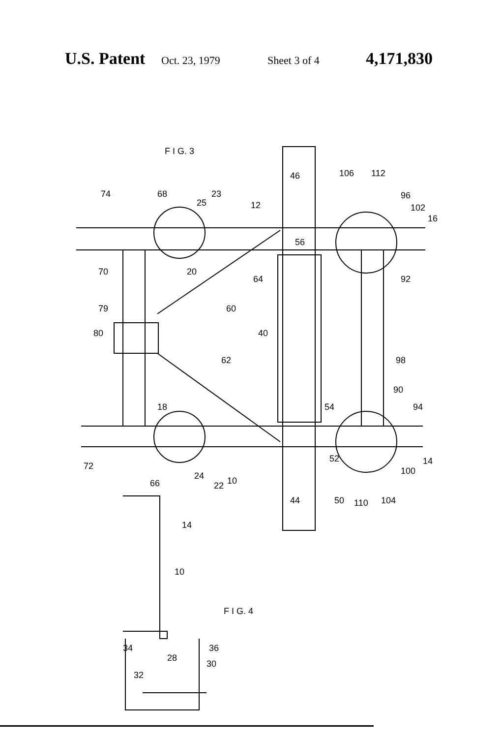U.S. Patent Oct. 23, 1979 Sheet 3 of 4 4,171,830
F I G. 3
46
106
112
74
68
23
25
12
96
102
16
56
70
20
64
92
60
79
80
40
62
98
90
18
54
94
52
72
14
100
24
66
22
10
44
50
110
104
14
10
F I G. 4
34
36
28
30
32